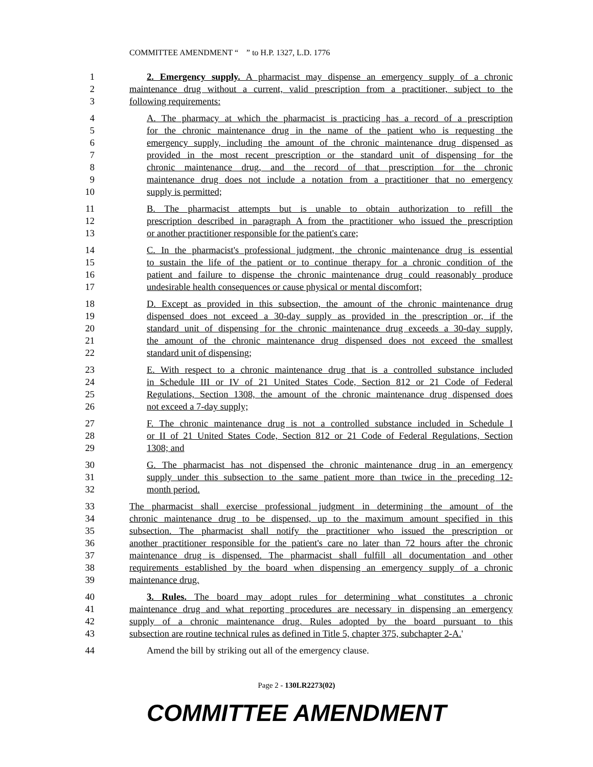COMMITTEE AMENDMENT “ ” to H.P. 1327, L.D. 1776
1 2. Emergency supply. A pharmacist may dispense an emergency supply of a chronic
2 maintenance drug without a current, valid prescription from a practitioner, subject to the
3 following requirements:
4 A. The pharmacy at which the pharmacist is practicing has a record of a prescription
5 for the chronic maintenance drug in the name of the patient who is requesting the
6 emergency supply, including the amount of the chronic maintenance drug dispensed as
7 provided in the most recent prescription or the standard unit of dispensing for the
8 chronic maintenance drug, and the record of that prescription for the chronic
9 maintenance drug does not include a notation from a practitioner that no emergency
10 supply is permitted;
11 B. The pharmacist attempts but is unable to obtain authorization to refill the
12 prescription described in paragraph A from the practitioner who issued the prescription
13 or another practitioner responsible for the patient's care;
14 C. In the pharmacist's professional judgment, the chronic maintenance drug is essential
15 to sustain the life of the patient or to continue therapy for a chronic condition of the
16 patient and failure to dispense the chronic maintenance drug could reasonably produce
17 undesirable health consequences or cause physical or mental discomfort;
18 D. Except as provided in this subsection, the amount of the chronic maintenance drug
19 dispensed does not exceed a 30-day supply as provided in the prescription or, if the
20 standard unit of dispensing for the chronic maintenance drug exceeds a 30-day supply,
21 the amount of the chronic maintenance drug dispensed does not exceed the smallest
22 standard unit of dispensing;
23 E. With respect to a chronic maintenance drug that is a controlled substance included
24 in Schedule III or IV of 21 United States Code, Section 812 or 21 Code of Federal
25 Regulations, Section 1308, the amount of the chronic maintenance drug dispensed does
26 not exceed a 7-day supply;
27 F. The chronic maintenance drug is not a controlled substance included in Schedule I
28 or II of 21 United States Code, Section 812 or 21 Code of Federal Regulations, Section
29 1308; and
30 G. The pharmacist has not dispensed the chronic maintenance drug in an emergency
31 supply under this subsection to the same patient more than twice in the preceding 12-
32 month period.
33 The pharmacist shall exercise professional judgment in determining the amount of the
34 chronic maintenance drug to be dispensed, up to the maximum amount specified in this
35 subsection. The pharmacist shall notify the practitioner who issued the prescription or
36 another practitioner responsible for the patient's care no later than 72 hours after the chronic
37 maintenance drug is dispensed. The pharmacist shall fulfill all documentation and other
38 requirements established by the board when dispensing an emergency supply of a chronic
39 maintenance drug.
40 3. Rules. The board may adopt rules for determining what constitutes a chronic
41 maintenance drug and what reporting procedures are necessary in dispensing an emergency
42 supply of a chronic maintenance drug. Rules adopted by the board pursuant to this
43 subsection are routine technical rules as defined in Title 5, chapter 375, subchapter 2-A.'
44 Amend the bill by striking out all of the emergency clause.
Page 2 - 130LR2273(02)
COMMITTEE AMENDMENT